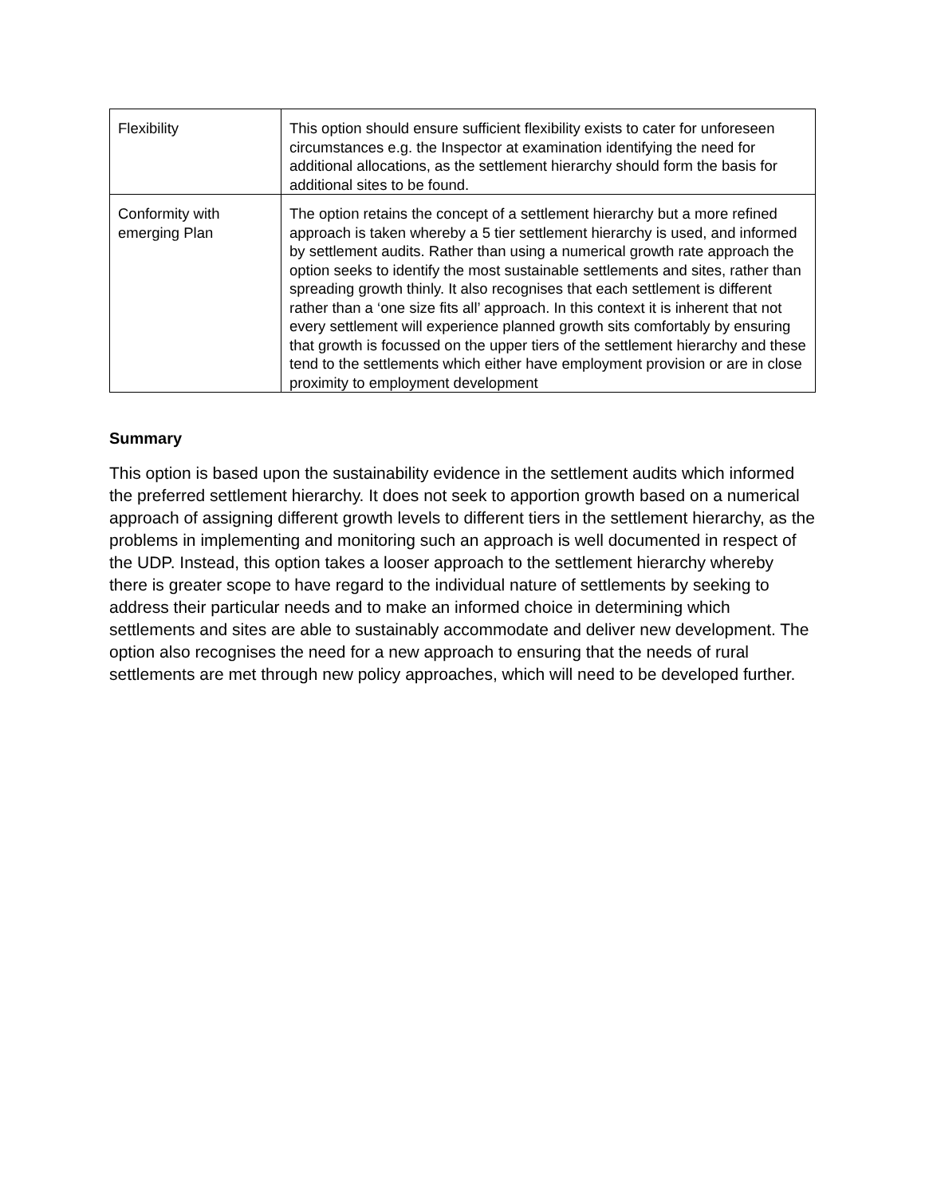| Flexibility | This option should ensure sufficient flexibility exists to cater for unforeseen circumstances e.g. the Inspector at examination identifying the need for additional allocations, as the settlement hierarchy should form the basis for additional sites to be found. |
| Conformity with emerging Plan | The option retains the concept of a settlement hierarchy but a more refined approach is taken whereby a 5 tier settlement hierarchy is used, and informed by settlement audits. Rather than using a numerical growth rate approach the option seeks to identify the most sustainable settlements and sites, rather than spreading growth thinly. It also recognises that each settlement is different rather than a ‘one size fits all’ approach. In this context it is inherent that not every settlement will experience planned growth sits comfortably by ensuring that growth is focussed on the upper tiers of the settlement hierarchy and these tend to the settlements which either have employment provision or are in close proximity to employment development |
Summary
This option is based upon the sustainability evidence in the settlement audits which informed the preferred settlement hierarchy. It does not seek to apportion growth based on a numerical approach of assigning different growth levels to different tiers in the settlement hierarchy, as the problems in implementing and monitoring such an approach is well documented in respect of the UDP. Instead, this option takes a looser approach to the settlement hierarchy whereby there is greater scope to have regard to the individual nature of settlements by seeking to address their particular needs and to make an informed choice in determining which settlements and sites are able to sustainably accommodate and deliver new development. The option also recognises the need for a new approach to ensuring that the needs of rural settlements are met through new policy approaches, which will need to be developed further.